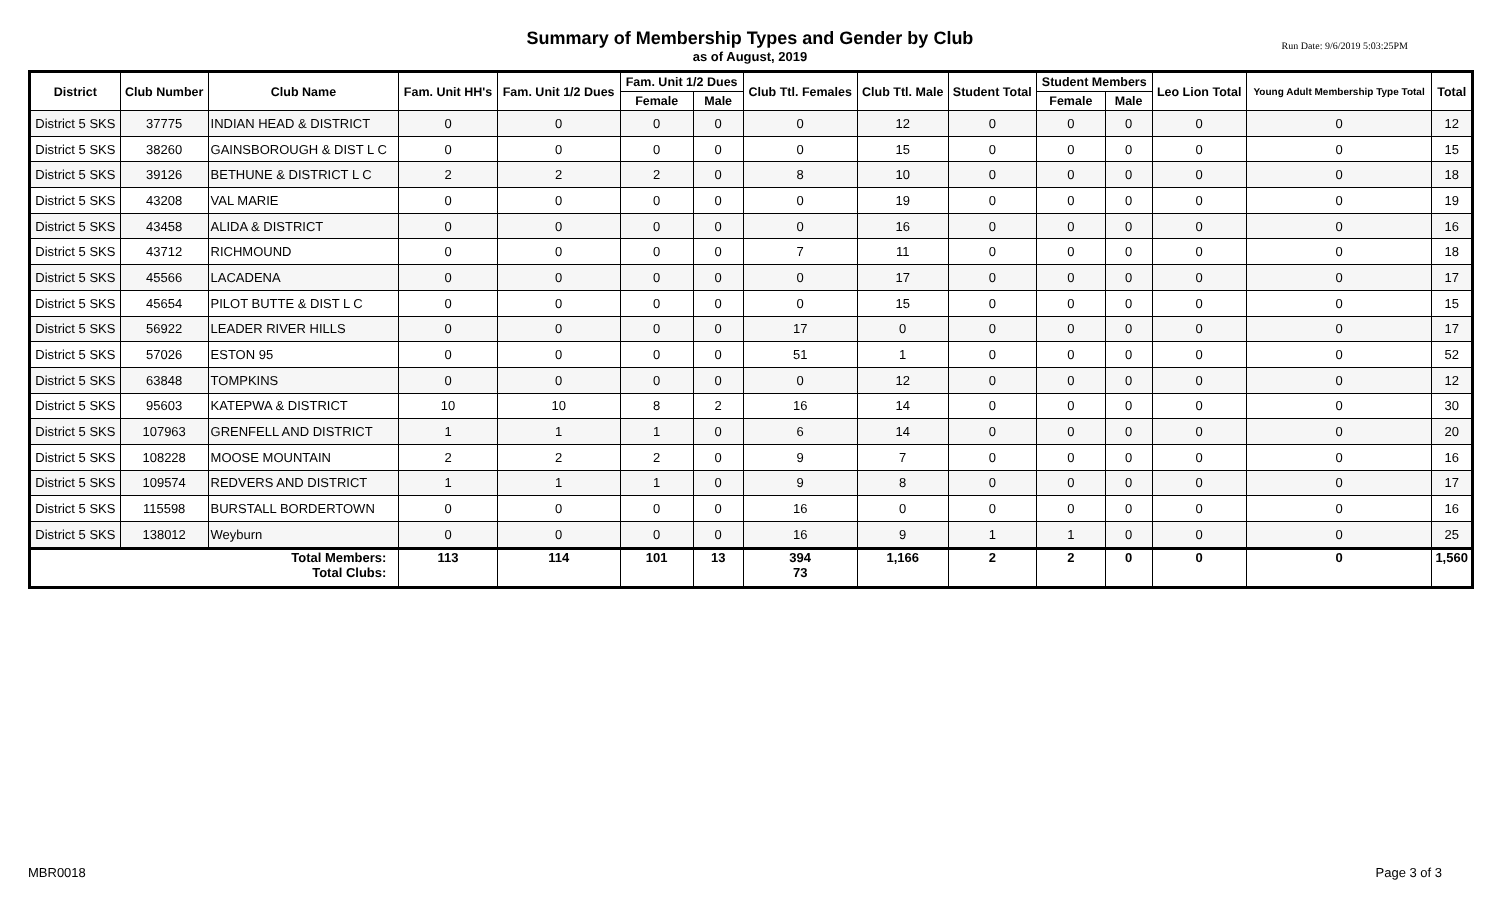Summary of Membership Types and Gender by Club
as of August, 2019
Run Date: 9/6/2019 5:03:25PM
| District | Club Number | Club Name | Fam. Unit HH's | Fam. Unit 1/2 Dues | Fam. Unit 1/2 Dues | | Club Ttl. Females | Club Ttl. Male | Student Total | Student Members | | Leo Lion Total | Young Adult Membership Type Total | Total |
| --- | --- | --- | --- | --- | --- | --- | --- | --- | --- | --- | --- | --- | --- | --- |
| | | | | | Female | Male | | | | Female | Male | | | |
| District 5 SKS | 37775 | INDIAN HEAD & DISTRICT | 0 | 0 | 0 | 0 | 0 | 12 | 0 | 0 | 0 | 0 | 0 | 12 |
| District 5 SKS | 38260 | GAINSBOROUGH & DIST L C | 0 | 0 | 0 | 0 | 0 | 15 | 0 | 0 | 0 | 0 | 0 | 15 |
| District 5 SKS | 39126 | BETHUNE & DISTRICT L C | 2 | 2 | 2 | 0 | 8 | 10 | 0 | 0 | 0 | 0 | 0 | 18 |
| District 5 SKS | 43208 | VAL MARIE | 0 | 0 | 0 | 0 | 0 | 19 | 0 | 0 | 0 | 0 | 0 | 19 |
| District 5 SKS | 43458 | ALIDA & DISTRICT | 0 | 0 | 0 | 0 | 0 | 16 | 0 | 0 | 0 | 0 | 0 | 16 |
| District 5 SKS | 43712 | RICHMOUND | 0 | 0 | 0 | 0 | 7 | 11 | 0 | 0 | 0 | 0 | 0 | 18 |
| District 5 SKS | 45566 | LACADENA | 0 | 0 | 0 | 0 | 0 | 17 | 0 | 0 | 0 | 0 | 0 | 17 |
| District 5 SKS | 45654 | PILOT BUTTE & DIST L C | 0 | 0 | 0 | 0 | 0 | 15 | 0 | 0 | 0 | 0 | 0 | 15 |
| District 5 SKS | 56922 | LEADER RIVER HILLS | 0 | 0 | 0 | 0 | 17 | 0 | 0 | 0 | 0 | 0 | 0 | 17 |
| District 5 SKS | 57026 | ESTON 95 | 0 | 0 | 0 | 0 | 51 | 1 | 0 | 0 | 0 | 0 | 0 | 52 |
| District 5 SKS | 63848 | TOMPKINS | 0 | 0 | 0 | 0 | 0 | 12 | 0 | 0 | 0 | 0 | 0 | 12 |
| District 5 SKS | 95603 | KATEPWA & DISTRICT | 10 | 10 | 8 | 2 | 16 | 14 | 0 | 0 | 0 | 0 | 0 | 30 |
| District 5 SKS | 107963 | GRENFELL AND DISTRICT | 1 | 1 | 1 | 0 | 6 | 14 | 0 | 0 | 0 | 0 | 0 | 20 |
| District 5 SKS | 108228 | MOOSE MOUNTAIN | 2 | 2 | 2 | 0 | 9 | 7 | 0 | 0 | 0 | 0 | 0 | 16 |
| District 5 SKS | 109574 | REDVERS AND DISTRICT | 1 | 1 | 1 | 0 | 9 | 8 | 0 | 0 | 0 | 0 | 0 | 17 |
| District 5 SKS | 115598 | BURSTALL BORDERTOWN | 0 | 0 | 0 | 0 | 16 | 0 | 0 | 0 | 0 | 0 | 0 | 16 |
| District 5 SKS | 138012 | Weyburn | 0 | 0 | 0 | 0 | 16 | 9 | 1 | 1 | 0 | 0 | 0 | 25 |
| Total Members: Total Clubs: | | | 113 | 114 | 101 | 13 | 394 73 | 1,166 | 2 | 2 | 0 | 0 | 0 | 1,560 |
MBR0018 Page 3 of 3